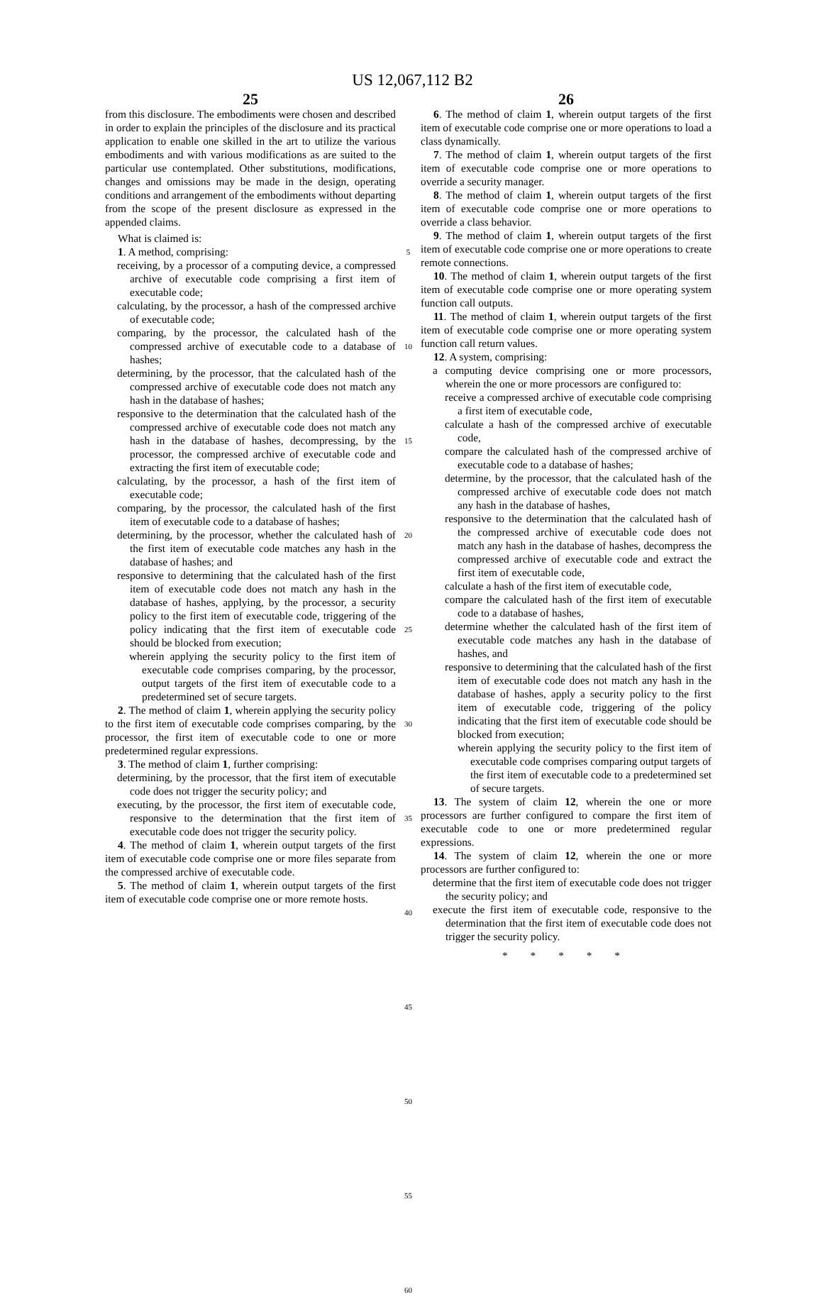US 12,067,112 B2
25
from this disclosure. The embodiments were chosen and described in order to explain the principles of the disclosure and its practical application to enable one skilled in the art to utilize the various embodiments and with various modifications as are suited to the particular use contemplated. Other substitutions, modifications, changes and omissions may be made in the design, operating conditions and arrangement of the embodiments without departing from the scope of the present disclosure as expressed in the appended claims.
What is claimed is:
1. A method, comprising:
receiving, by a processor of a computing device, a compressed archive of executable code comprising a first item of executable code;
calculating, by the processor, a hash of the compressed archive of executable code;
comparing, by the processor, the calculated hash of the compressed archive of executable code to a database of hashes;
determining, by the processor, that the calculated hash of the compressed archive of executable code does not match any hash in the database of hashes;
responsive to the determination that the calculated hash of the compressed archive of executable code does not match any hash in the database of hashes, decompressing, by the processor, the compressed archive of executable code and extracting the first item of executable code;
calculating, by the processor, a hash of the first item of executable code;
comparing, by the processor, the calculated hash of the first item of executable code to a database of hashes;
determining, by the processor, whether the calculated hash of the first item of executable code matches any hash in the database of hashes; and
responsive to determining that the calculated hash of the first item of executable code does not match any hash in the database of hashes, applying, by the processor, a security policy to the first item of executable code, triggering of the policy indicating that the first item of executable code should be blocked from execution;
wherein applying the security policy to the first item of executable code comprises comparing, by the processor, output targets of the first item of executable code to a predetermined set of secure targets.
2. The method of claim 1, wherein applying the security policy to the first item of executable code comprises comparing, by the processor, the first item of executable code to one or more predetermined regular expressions.
3. The method of claim 1, further comprising:
determining, by the processor, that the first item of executable code does not trigger the security policy; and
executing, by the processor, the first item of executable code, responsive to the determination that the first item of executable code does not trigger the security policy.
4. The method of claim 1, wherein output targets of the first item of executable code comprise one or more files separate from the compressed archive of executable code.
5. The method of claim 1, wherein output targets of the first item of executable code comprise one or more remote hosts.
5
10
15
20
25
30
35
40
45
50
55
60
26
6. The method of claim 1, wherein output targets of the first item of executable code comprise one or more operations to load a class dynamically.
7. The method of claim 1, wherein output targets of the first item of executable code comprise one or more operations to override a security manager.
8. The method of claim 1, wherein output targets of the first item of executable code comprise one or more operations to override a class behavior.
9. The method of claim 1, wherein output targets of the first item of executable code comprise one or more operations to create remote connections.
10. The method of claim 1, wherein output targets of the first item of executable code comprise one or more operating system function call outputs.
11. The method of claim 1, wherein output targets of the first item of executable code comprise one or more operating system function call return values.
12. A system, comprising:
a computing device comprising one or more processors, wherein the one or more processors are configured to:
receive a compressed archive of executable code comprising a first item of executable code,
calculate a hash of the compressed archive of executable code,
compare the calculated hash of the compressed archive of executable code to a database of hashes;
determine, by the processor, that the calculated hash of the compressed archive of executable code does not match any hash in the database of hashes,
responsive to the determination that the calculated hash of the compressed archive of executable code does not match any hash in the database of hashes, decompress the compressed archive of executable code and extract the first item of executable code,
calculate a hash of the first item of executable code,
compare the calculated hash of the first item of executable code to a database of hashes,
determine whether the calculated hash of the first item of executable code matches any hash in the database of hashes, and
responsive to determining that the calculated hash of the first item of executable code does not match any hash in the database of hashes, apply a security policy to the first item of executable code, triggering of the policy indicating that the first item of executable code should be blocked from execution;
wherein applying the security policy to the first item of executable code comprises comparing output targets of the first item of executable code to a predetermined set of secure targets.
13. The system of claim 12, wherein the one or more processors are further configured to compare the first item of executable code to one or more predetermined regular expressions.
14. The system of claim 12, wherein the one or more processors are further configured to:
determine that the first item of executable code does not trigger the security policy; and
execute the first item of executable code, responsive to the determination that the first item of executable code does not trigger the security policy.
* * * * *